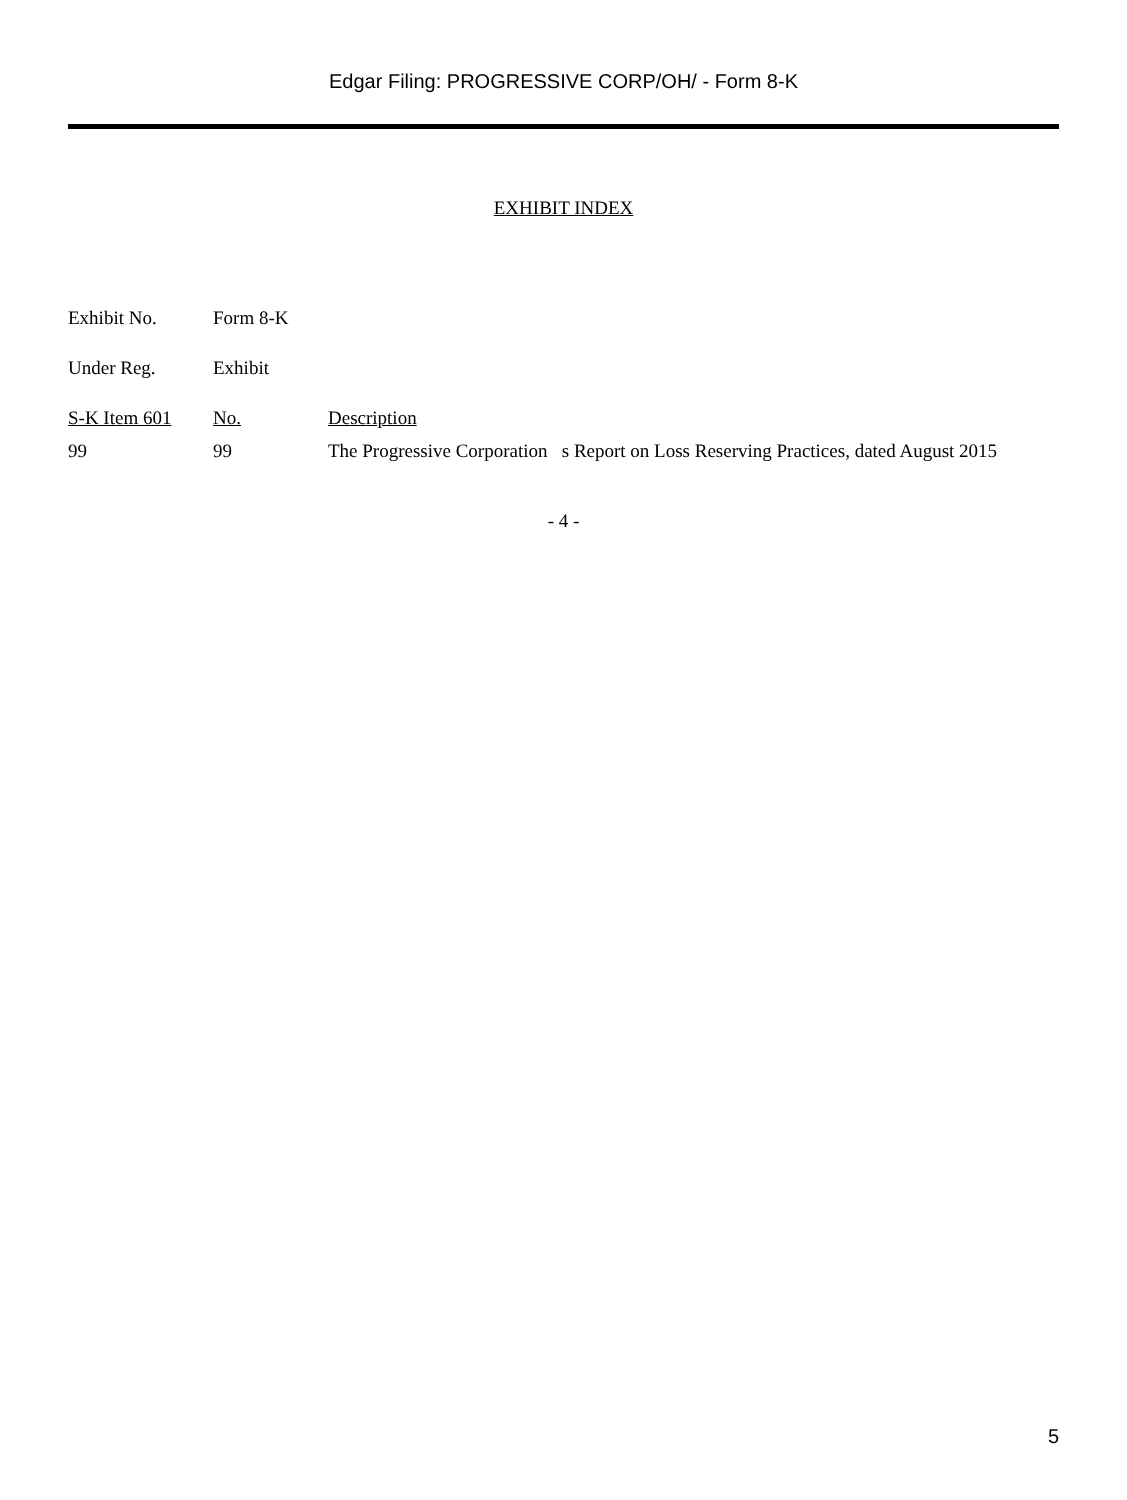Edgar Filing: PROGRESSIVE CORP/OH/ - Form 8-K
EXHIBIT INDEX
| Exhibit No. | Form 8-K | |
| Under Reg. | Exhibit | |
| S-K Item 601 | No. | Description |
| 99 | 99 | The Progressive Corporation s Report on Loss Reserving Practices, dated August 2015 |
- 4 -
5